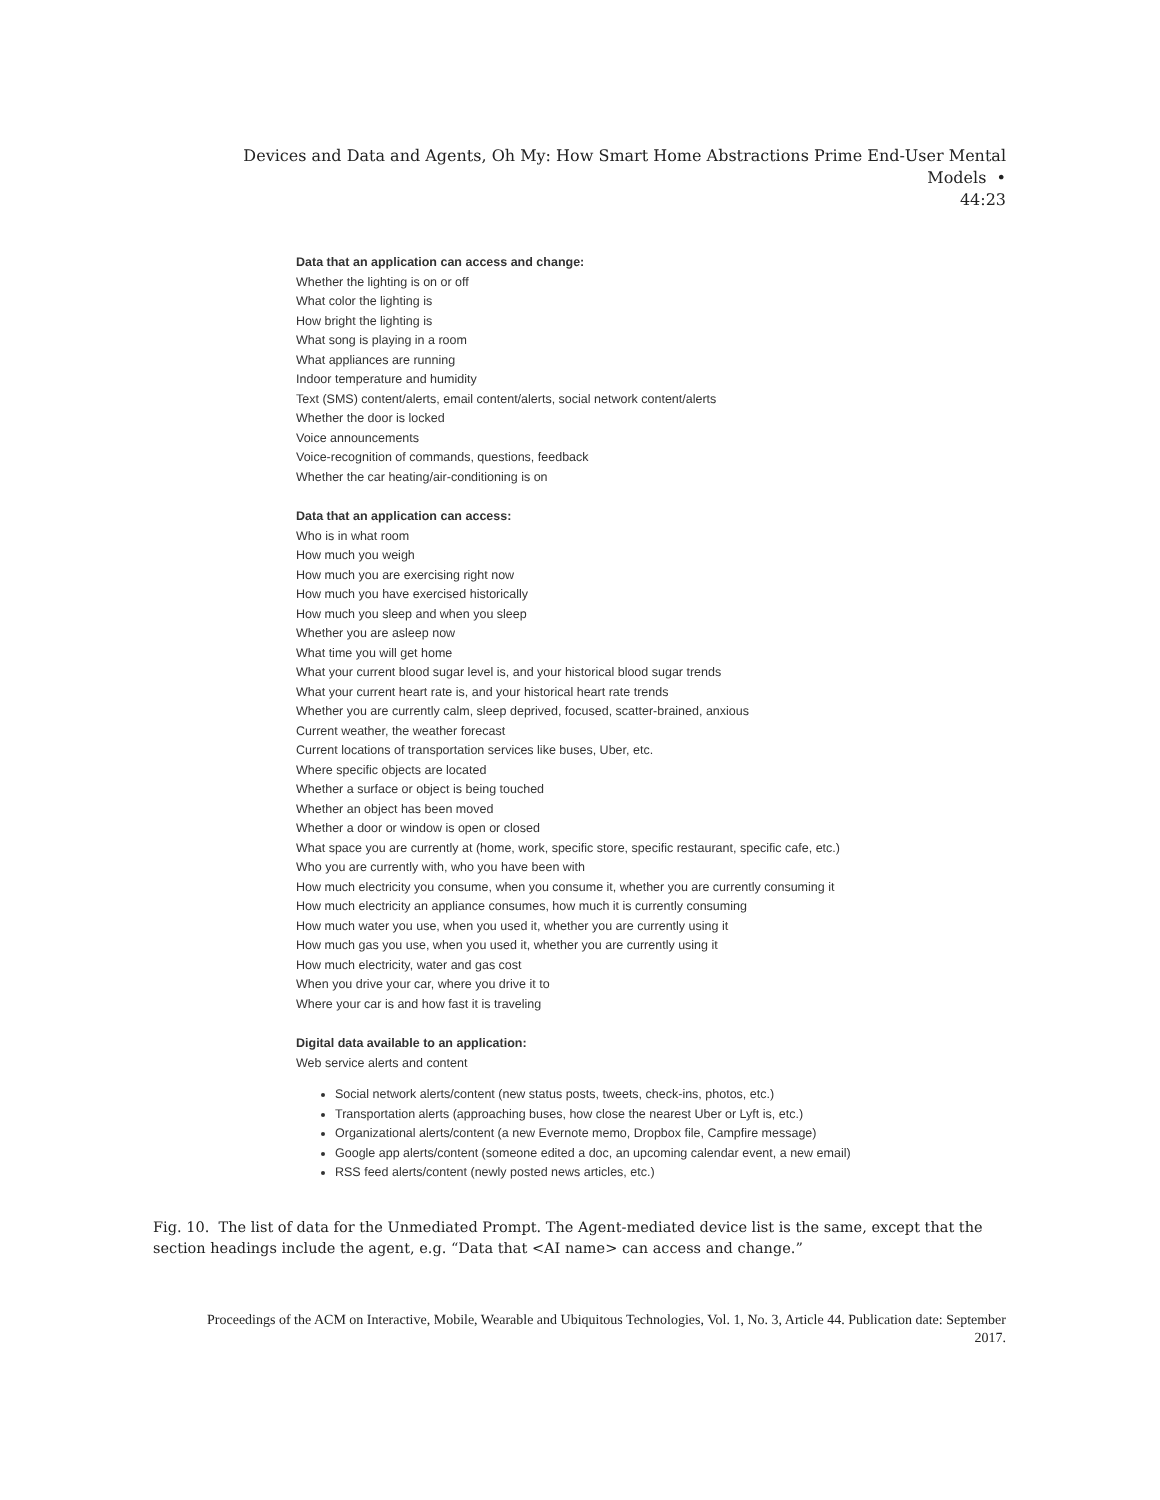Devices and Data and Agents, Oh My: How Smart Home Abstractions Prime End-User Mental Models •
44:23
Data that an application can access and change:
Whether the lighting is on or off
What color the lighting is
How bright the lighting is
What song is playing in a room
What appliances are running
Indoor temperature and humidity
Text (SMS) content/alerts, email content/alerts, social network content/alerts
Whether the door is locked
Voice announcements
Voice-recognition of commands, questions, feedback
Whether the car heating/air-conditioning is on
Data that an application can access:
Who is in what room
How much you weigh
How much you are exercising right now
How much you have exercised historically
How much you sleep and when you sleep
Whether you are asleep now
What time you will get home
What your current blood sugar level is, and your historical blood sugar trends
What your current heart rate is, and your historical heart rate trends
Whether you are currently calm, sleep deprived, focused, scatter-brained, anxious
Current weather, the weather forecast
Current locations of transportation services like buses, Uber, etc.
Where specific objects are located
Whether a surface or object is being touched
Whether an object has been moved
Whether a door or window is open or closed
What space you are currently at (home, work, specific store, specific restaurant, specific cafe, etc.)
Who you are currently with, who you have been with
How much electricity you consume, when you consume it, whether you are currently consuming it
How much electricity an appliance consumes, how much it is currently consuming
How much water you use, when you used it, whether you are currently using it
How much gas you use, when you used it, whether you are currently using it
How much electricity, water and gas cost
When you drive your car, where you drive it to
Where your car is and how fast it is traveling
Digital data available to an application:
Web service alerts and content
Social network alerts/content (new status posts, tweets, check-ins, photos, etc.)
Transportation alerts (approaching buses, how close the nearest Uber or Lyft is, etc.)
Organizational alerts/content (a new Evernote memo, Dropbox file, Campfire message)
Google app alerts/content (someone edited a doc, an upcoming calendar event, a new email)
RSS feed alerts/content (newly posted news articles, etc.)
Fig. 10. The list of data for the Unmediated Prompt. The Agent-mediated device list is the same, except that the section headings include the agent, e.g. “Data that <AI name> can access and change.”
Proceedings of the ACM on Interactive, Mobile, Wearable and Ubiquitous Technologies, Vol. 1, No. 3, Article 44. Publication date: September 2017.